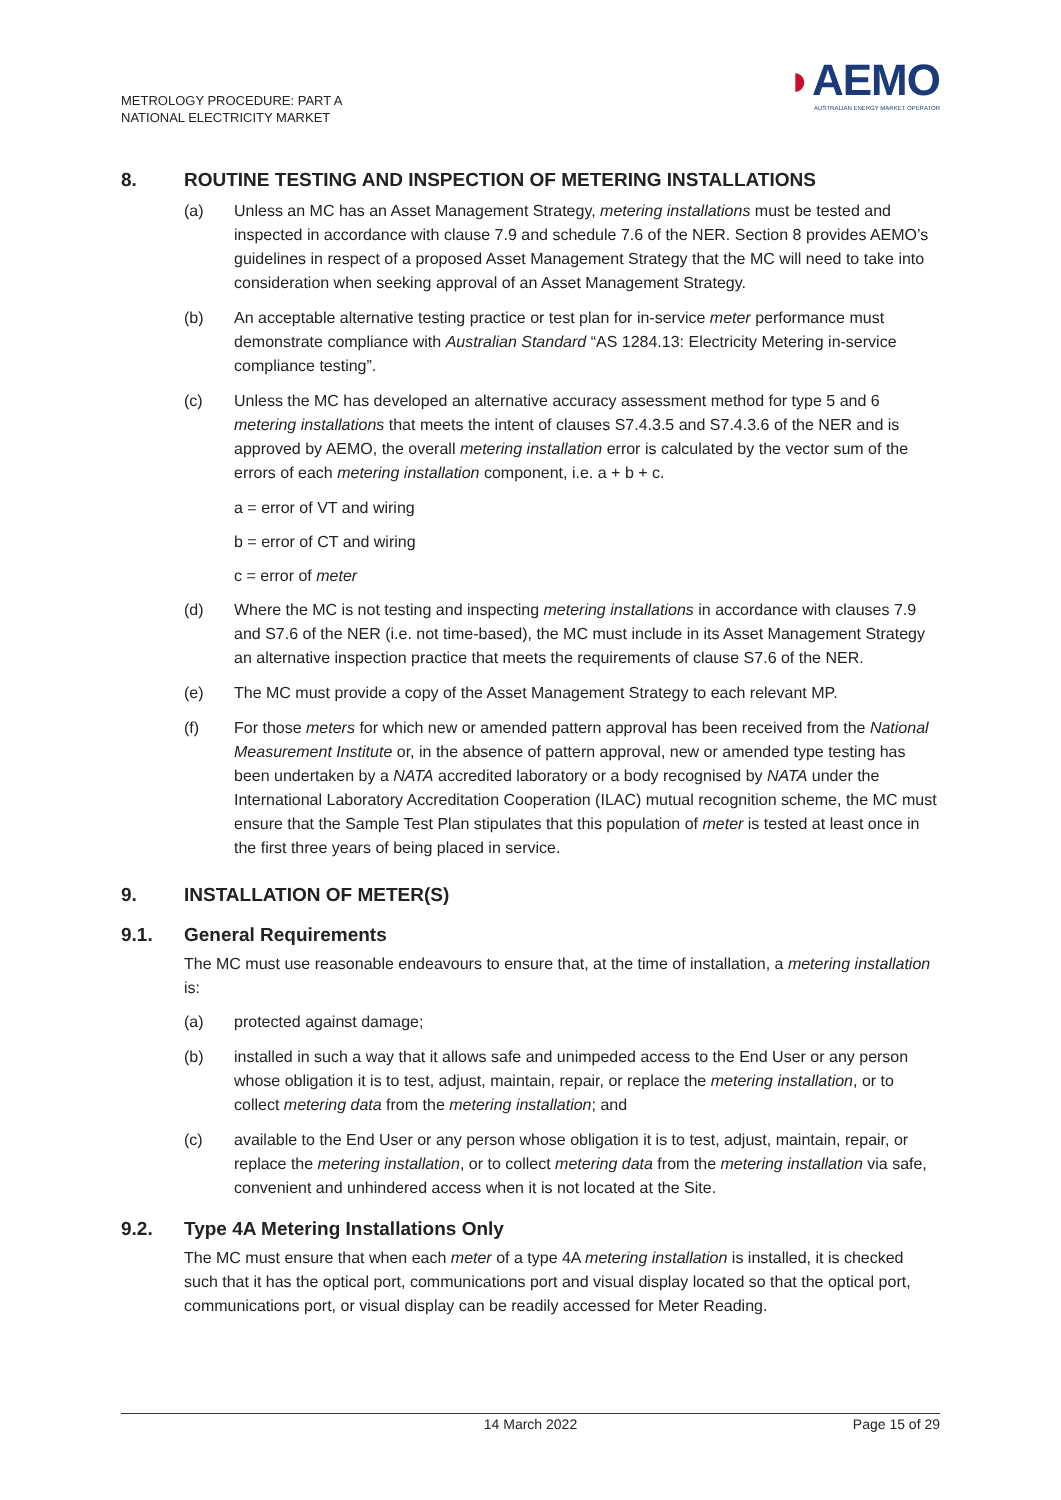METROLOGY PROCEDURE: PART A
NATIONAL ELECTRICITY MARKET
◗AEMO
AUSTRALIAN ENERGY MARKET OPERATOR
8. ROUTINE TESTING AND INSPECTION OF METERING INSTALLATIONS
(a) Unless an MC has an Asset Management Strategy, metering installations must be tested and inspected in accordance with clause 7.9 and schedule 7.6 of the NER. Section 8 provides AEMO’s guidelines in respect of a proposed Asset Management Strategy that the MC will need to take into consideration when seeking approval of an Asset Management Strategy.
(b) An acceptable alternative testing practice or test plan for in-service meter performance must demonstrate compliance with Australian Standard “AS 1284.13: Electricity Metering in-service compliance testing”.
(c) Unless the MC has developed an alternative accuracy assessment method for type 5 and 6 metering installations that meets the intent of clauses S7.4.3.5 and S7.4.3.6 of the NER and is approved by AEMO, the overall metering installation error is calculated by the vector sum of the errors of each metering installation component, i.e. a + b + c.
a = error of VT and wiring
b = error of CT and wiring
c = error of meter
(d) Where the MC is not testing and inspecting metering installations in accordance with clauses 7.9 and S7.6 of the NER (i.e. not time-based), the MC must include in its Asset Management Strategy an alternative inspection practice that meets the requirements of clause S7.6 of the NER.
(e) The MC must provide a copy of the Asset Management Strategy to each relevant MP.
(f) For those meters for which new or amended pattern approval has been received from the National Measurement Institute or, in the absence of pattern approval, new or amended type testing has been undertaken by a NATA accredited laboratory or a body recognised by NATA under the International Laboratory Accreditation Cooperation (ILAC) mutual recognition scheme, the MC must ensure that the Sample Test Plan stipulates that this population of meter is tested at least once in the first three years of being placed in service.
9. INSTALLATION OF METER(S)
9.1. General Requirements
The MC must use reasonable endeavours to ensure that, at the time of installation, a metering installation is:
(a) protected against damage;
(b) installed in such a way that it allows safe and unimpeded access to the End User or any person whose obligation it is to test, adjust, maintain, repair, or replace the metering installation, or to collect metering data from the metering installation; and
(c) available to the End User or any person whose obligation it is to test, adjust, maintain, repair, or replace the metering installation, or to collect metering data from the metering installation via safe, convenient and unhindered access when it is not located at the Site.
9.2. Type 4A Metering Installations Only
The MC must ensure that when each meter of a type 4A metering installation is installed, it is checked such that it has the optical port, communications port and visual display located so that the optical port, communications port, or visual display can be readily accessed for Meter Reading.
14 March 2022 Page 15 of 29